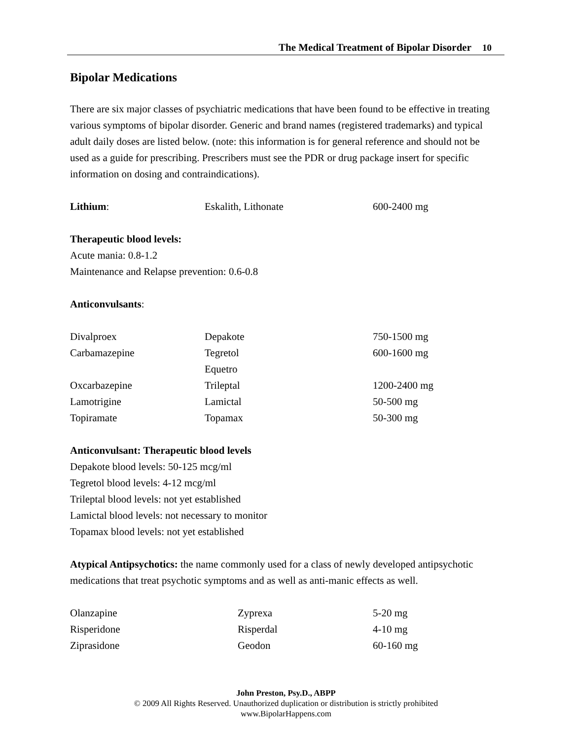The Medical Treatment of Bipolar Disorder 10
Bipolar Medications
There are six major classes of psychiatric medications that have been found to be effective in treating various symptoms of bipolar disorder. Generic and brand names (registered trademarks) and typical adult daily doses are listed below. (note: this information is for general reference and should not be used as a guide for prescribing. Prescribers must see the PDR or drug package insert for specific information on dosing and contraindications).
| Lithium : | Eskalith, Lithonate | 600-2400 mg |
Therapeutic blood levels:
Acute mania: 0.8-1.2
Maintenance and Relapse prevention: 0.6-0.8
Anticonvulsants:
| Divalproex | Depakote | 750-1500 mg |
| Carbamazepine | Tegretol | 600-1600 mg |
| | Equetro | |
| Oxcarbazepine | Trileptal | 1200-2400 mg |
| Lamotrigine | Lamictal | 50-500 mg |
| Topiramate | Topamax | 50-300 mg |
Anticonvulsant: Therapeutic blood levels
Depakote blood levels: 50-125 mcg/ml
Tegretol blood levels: 4-12 mcg/ml
Trileptal blood levels: not yet established
Lamictal blood levels: not necessary to monitor
Topamax blood levels: not yet established
Atypical Antipsychotics: the name commonly used for a class of newly developed antipsychotic medications that treat psychotic symptoms and as well as anti-manic effects as well.
| Olanzapine | Zyprexa | 5-20 mg |
| Risperidone | Risperdal | 4-10 mg |
| Ziprasidone | Geodon | 60-160 mg |
John Preston, Psy.D., ABPP
© 2009 All Rights Reserved. Unauthorized duplication or distribution is strictly prohibited
www.BipolarHappens.com